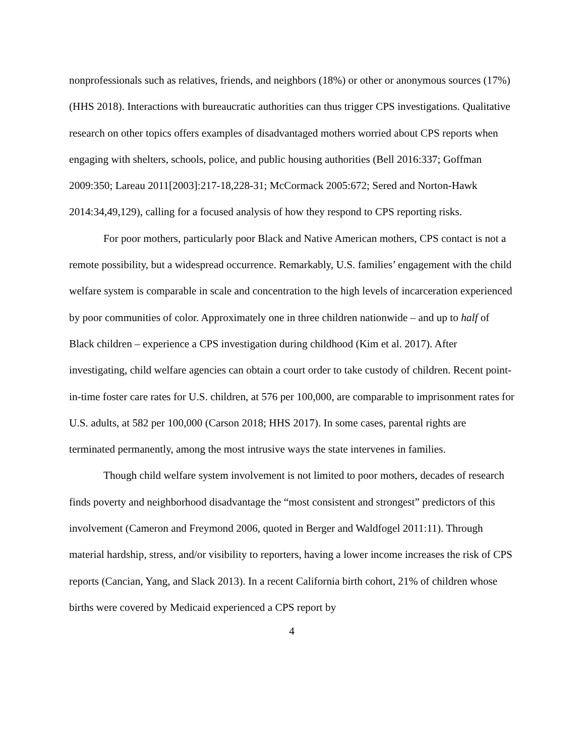nonprofessionals such as relatives, friends, and neighbors (18%) or other or anonymous sources (17%) (HHS 2018). Interactions with bureaucratic authorities can thus trigger CPS investigations. Qualitative research on other topics offers examples of disadvantaged mothers worried about CPS reports when engaging with shelters, schools, police, and public housing authorities (Bell 2016:337; Goffman 2009:350; Lareau 2011[2003]:217-18,228-31; McCormack 2005:672; Sered and Norton-Hawk 2014:34,49,129), calling for a focused analysis of how they respond to CPS reporting risks.
For poor mothers, particularly poor Black and Native American mothers, CPS contact is not a remote possibility, but a widespread occurrence. Remarkably, U.S. families’ engagement with the child welfare system is comparable in scale and concentration to the high levels of incarceration experienced by poor communities of color. Approximately one in three children nationwide – and up to half of Black children – experience a CPS investigation during childhood (Kim et al. 2017). After investigating, child welfare agencies can obtain a court order to take custody of children. Recent point-in-time foster care rates for U.S. children, at 576 per 100,000, are comparable to imprisonment rates for U.S. adults, at 582 per 100,000 (Carson 2018; HHS 2017). In some cases, parental rights are terminated permanently, among the most intrusive ways the state intervenes in families.
Though child welfare system involvement is not limited to poor mothers, decades of research finds poverty and neighborhood disadvantage the “most consistent and strongest” predictors of this involvement (Cameron and Freymond 2006, quoted in Berger and Waldfogel 2011:11). Through material hardship, stress, and/or visibility to reporters, having a lower income increases the risk of CPS reports (Cancian, Yang, and Slack 2013). In a recent California birth cohort, 21% of children whose births were covered by Medicaid experienced a CPS report by
4